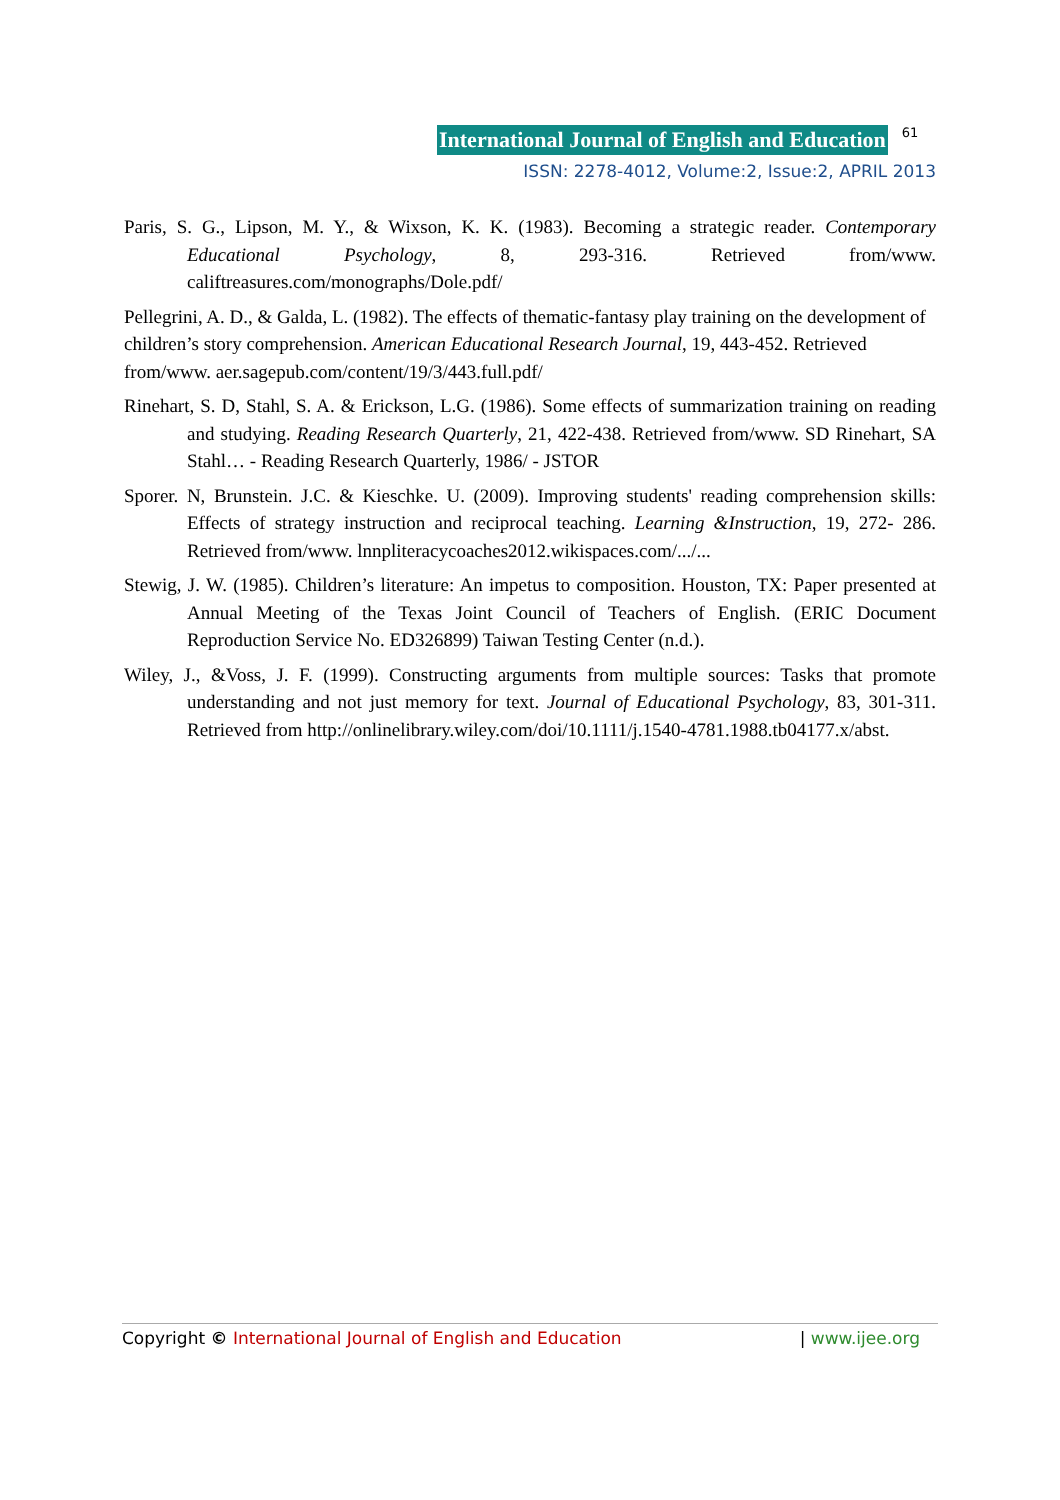International Journal of English and Education 61
ISSN: 2278-4012, Volume:2, Issue:2, APRIL 2013
Paris, S. G., Lipson, M. Y., & Wixson, K. K. (1983). Becoming a strategic reader. Contemporary Educational Psychology, 8, 293-316. Retrieved from/www. califtreasures.com/monographs/Dole.pdf/
Pellegrini, A. D., & Galda, L. (1982). The effects of thematic-fantasy play training on the development of children’s story comprehension. American Educational Research Journal, 19, 443-452. Retrieved from/www. aer.sagepub.com/content/19/3/443.full.pdf/
Rinehart, S. D, Stahl, S. A. & Erickson, L.G. (1986). Some effects of summarization training on reading and studying. Reading Research Quarterly, 21, 422-438. Retrieved from/www. SD Rinehart, SA Stahl… - Reading Research Quarterly, 1986/ - JSTOR
Sporer. N, Brunstein. J.C. & Kieschke. U. (2009). Improving students' reading comprehension skills: Effects of strategy instruction and reciprocal teaching. Learning &Instruction, 19, 272- 286. Retrieved from/www. lnnpliteracycoaches2012.wikispaces.com/.../...
Stewig, J. W. (1985). Children’s literature: An impetus to composition. Houston, TX: Paper presented at Annual Meeting of the Texas Joint Council of Teachers of English. (ERIC Document Reproduction Service No. ED326899) Taiwan Testing Center (n.d.).
Wiley, J., &Voss, J. F. (1999). Constructing arguments from multiple sources: Tasks that promote understanding and not just memory for text. Journal of Educational Psychology, 83, 301-311. Retrieved from http://onlinelibrary.wiley.com/doi/10.1111/j.1540-4781.1988.tb04177.x/abst.
Copyright © International Journal of English and Education | www.ijee.org